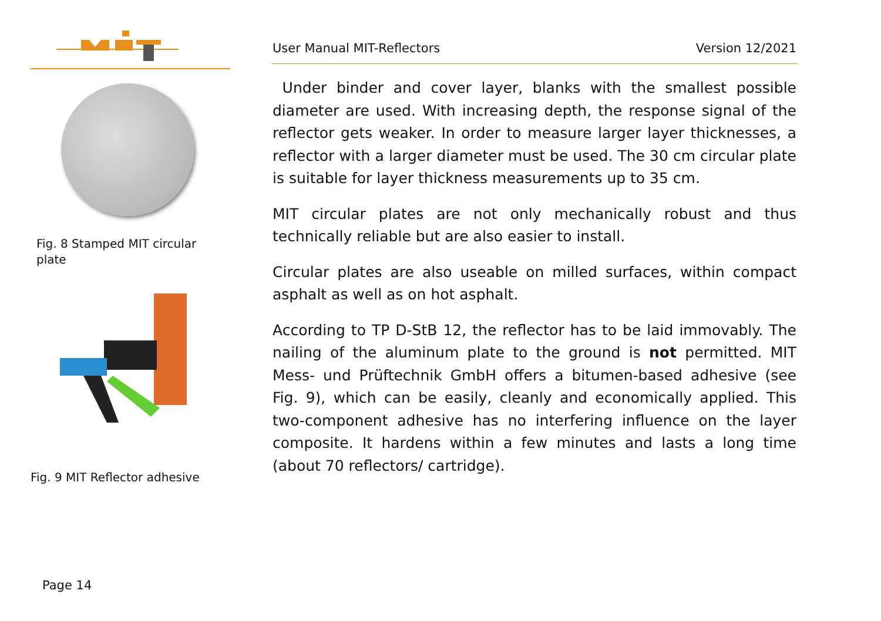Fig. 8 Stamped MIT circular
plate
Fig. 9 MIT Reflector adhesive
User Manual MIT-Reflectors Version 12/2021
Under binder and cover layer, blanks with the smallest possible diameter are used. With increasing depth, the response signal of the reflector gets weaker. In order to measure larger layer thicknesses, a reflector with a larger diameter must be used. The 30 cm circular plate is suitable for layer thickness measurements up to 35 cm.
MIT circular plates are not only mechanically robust and thus technically reliable but are also easier to install.
Circular plates are also useable on milled surfaces, within compact asphalt as well as on hot asphalt.
According to TP D-StB 12, the reflector has to be laid immovably. The nailing of the aluminum plate to the ground is not permitted. MIT Mess- und Prüftechnik GmbH offers a bitumen-based adhesive (see Fig. 9), which can be easily, cleanly and economically applied. This two-component adhesive has no interfering influence on the layer composite. It hardens within a few minutes and lasts a long time (about 70 reflectors/ cartridge).
Page 14